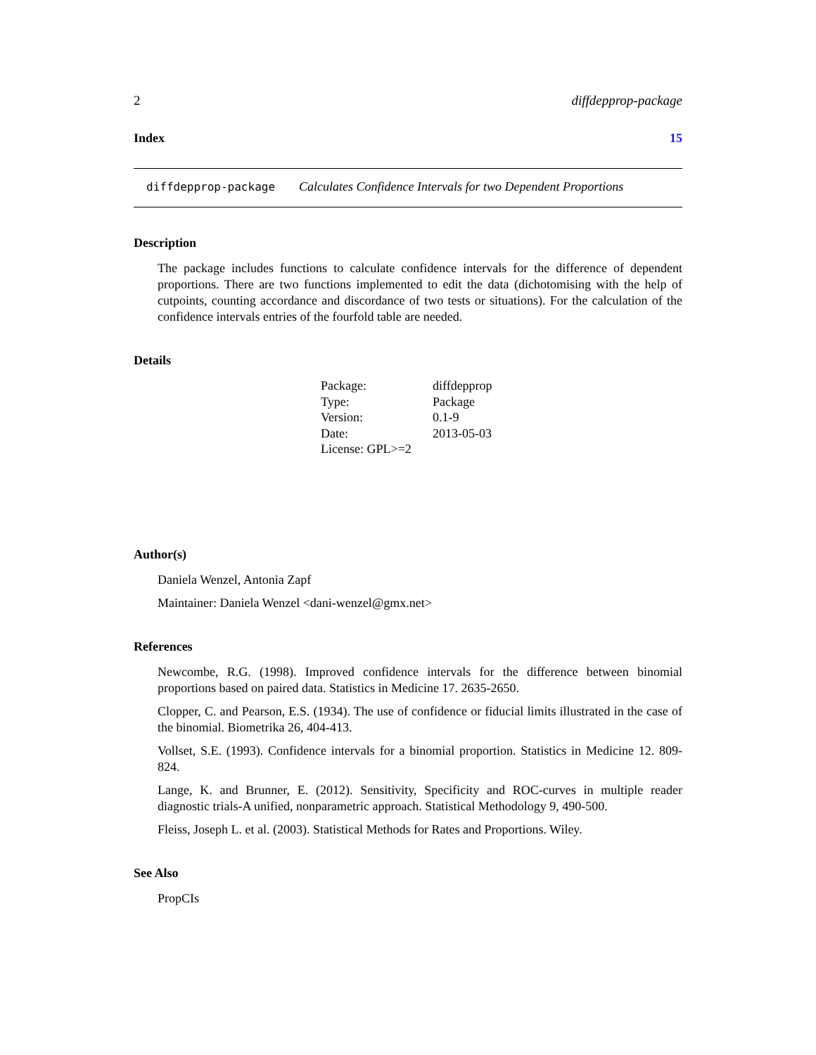2 diffdepprop-package
Index 15
diffdepprop-package Calculates Confidence Intervals for two Dependent Proportions
Description
The package includes functions to calculate confidence intervals for the difference of dependent proportions. There are two functions implemented to edit the data (dichotomising with the help of cutpoints, counting accordance and discordance of two tests or situations). For the calculation of the confidence intervals entries of the fourfold table are needed.
Details
| Package: | diffdepprop |
| Type: | Package |
| Version: | 0.1-9 |
| Date: | 2013-05-03 |
| License: GPL>=2 | |
Author(s)
Daniela Wenzel, Antonia Zapf
Maintainer: Daniela Wenzel <dani-wenzel@gmx.net>
References
Newcombe, R.G. (1998). Improved confidence intervals for the difference between binomial proportions based on paired data. Statistics in Medicine 17. 2635-2650.
Clopper, C. and Pearson, E.S. (1934). The use of confidence or fiducial limits illustrated in the case of the binomial. Biometrika 26, 404-413.
Vollset, S.E. (1993). Confidence intervals for a binomial proportion. Statistics in Medicine 12. 809-824.
Lange, K. and Brunner, E. (2012). Sensitivity, Specificity and ROC-curves in multiple reader diagnostic trials-A unified, nonparametric approach. Statistical Methodology 9, 490-500.
Fleiss, Joseph L. et al. (2003). Statistical Methods for Rates and Proportions. Wiley.
See Also
PropCIs